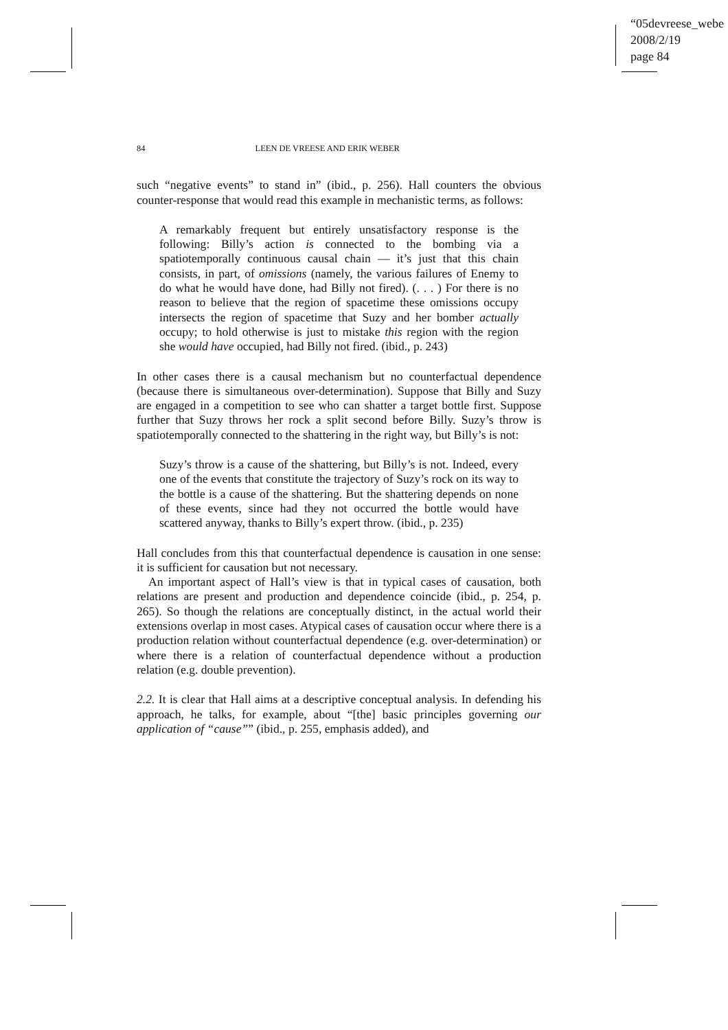“05devreese_webe
2008/2/19
page 84
84 LEEN DE VREESE AND ERIK WEBER
such “negative events” to stand in” (ibid., p. 256). Hall counters the obvious counter-response that would read this example in mechanistic terms, as follows:
A remarkably frequent but entirely unsatisfactory response is the following: Billy’s action is connected to the bombing via a spatiotemporally continuous causal chain — it’s just that this chain consists, in part, of omissions (namely, the various failures of Enemy to do what he would have done, had Billy not fired). (. . . ) For there is no reason to believe that the region of spacetime these omissions occupy intersects the region of spacetime that Suzy and her bomber actually occupy; to hold otherwise is just to mistake this region with the region she would have occupied, had Billy not fired. (ibid., p. 243)
In other cases there is a causal mechanism but no counterfactual dependence (because there is simultaneous over-determination). Suppose that Billy and Suzy are engaged in a competition to see who can shatter a target bottle first. Suppose further that Suzy throws her rock a split second before Billy. Suzy’s throw is spatiotemporally connected to the shattering in the right way, but Billy’s is not:
Suzy’s throw is a cause of the shattering, but Billy’s is not. Indeed, every one of the events that constitute the trajectory of Suzy’s rock on its way to the bottle is a cause of the shattering. But the shattering depends on none of these events, since had they not occurred the bottle would have scattered anyway, thanks to Billy’s expert throw. (ibid., p. 235)
Hall concludes from this that counterfactual dependence is causation in one sense: it is sufficient for causation but not necessary.
An important aspect of Hall’s view is that in typical cases of causation, both relations are present and production and dependence coincide (ibid., p. 254, p. 265). So though the relations are conceptually distinct, in the actual world their extensions overlap in most cases. Atypical cases of causation occur where there is a production relation without counterfactual dependence (e.g. over-determination) or where there is a relation of counterfactual dependence without a production relation (e.g. double prevention).
2.2. It is clear that Hall aims at a descriptive conceptual analysis. In defending his approach, he talks, for example, about “[the] basic principles governing our application of “cause”” (ibid., p. 255, emphasis added), and